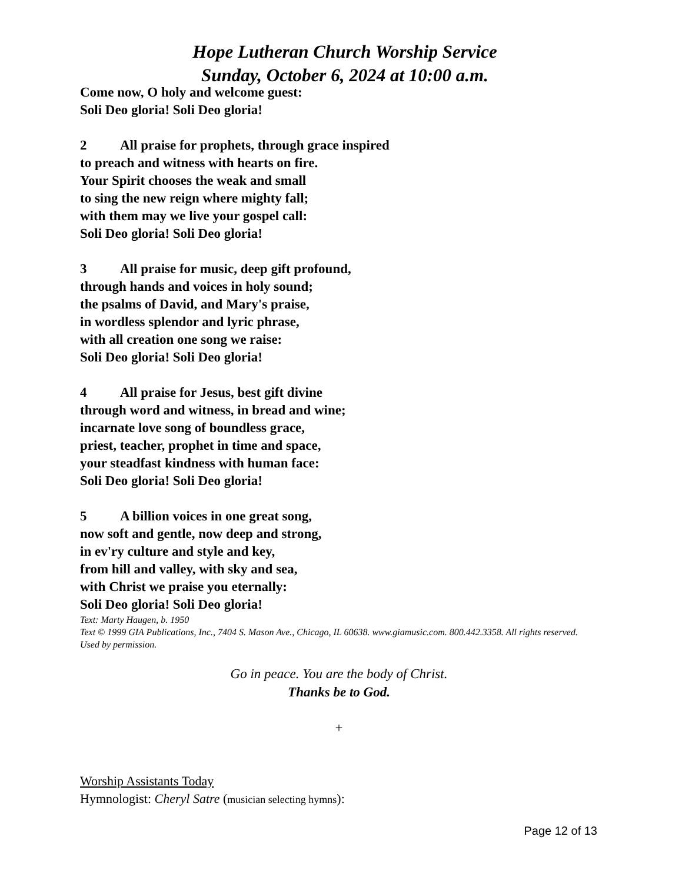Hope Lutheran Church Worship Service
Sunday, October 6, 2024 at 10:00 a.m.
Come now, O holy and welcome guest:
Soli Deo gloria! Soli Deo gloria!
2 All praise for prophets, through grace inspired
to preach and witness with hearts on fire.
Your Spirit chooses the weak and small
to sing the new reign where mighty fall;
with them may we live your gospel call:
Soli Deo gloria! Soli Deo gloria!
3 All praise for music, deep gift profound,
through hands and voices in holy sound;
the psalms of David, and Mary's praise,
in wordless splendor and lyric phrase,
with all creation one song we raise:
Soli Deo gloria! Soli Deo gloria!
4 All praise for Jesus, best gift divine
through word and witness, in bread and wine;
incarnate love song of boundless grace,
priest, teacher, prophet in time and space,
your steadfast kindness with human face:
Soli Deo gloria! Soli Deo gloria!
5 A billion voices in one great song,
now soft and gentle, now deep and strong,
in ev'ry culture and style and key,
from hill and valley, with sky and sea,
with Christ we praise you eternally:
Soli Deo gloria! Soli Deo gloria!
Text: Marty Haugen, b. 1950
Text © 1999 GIA Publications, Inc., 7404 S. Mason Ave., Chicago, IL 60638. www.giamusic.com. 800.442.3358. All rights reserved. Used by permission.
Go in peace. You are the body of Christ.
Thanks be to God.
+
Worship Assistants Today
Hymnologist: Cheryl Satre (musician selecting hymns):
Page 12 of 13